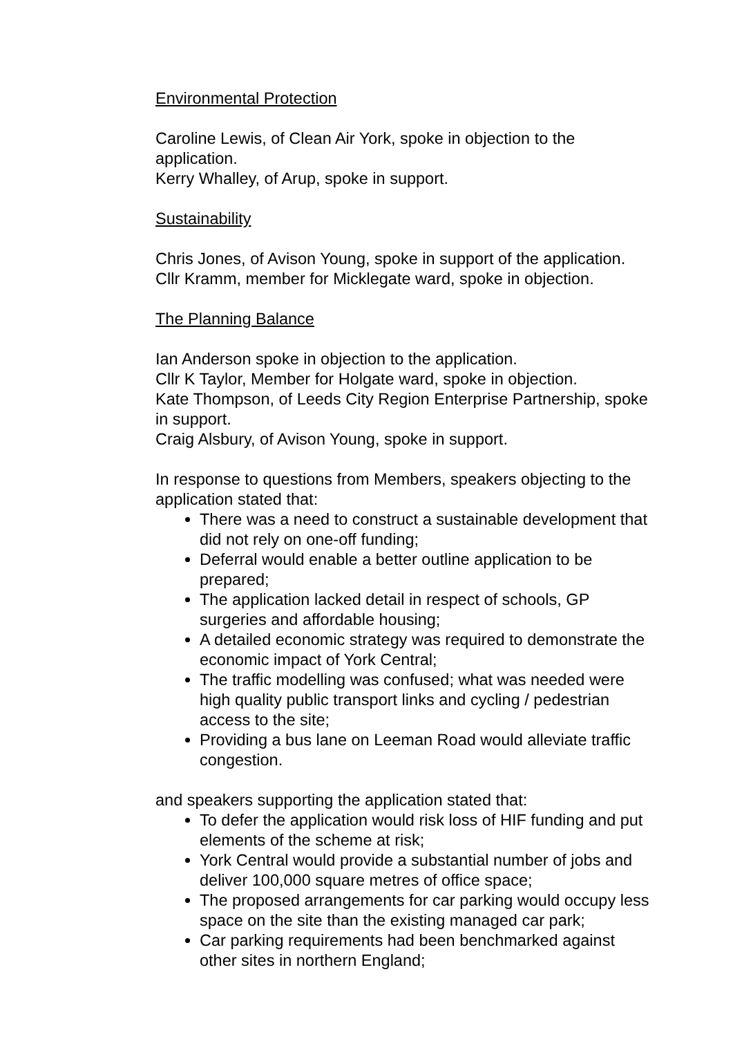Environmental Protection
Caroline Lewis, of Clean Air York, spoke in objection to the application.
Kerry Whalley, of Arup, spoke in support.
Sustainability
Chris Jones, of Avison Young, spoke in support of the application.
Cllr Kramm, member for Micklegate ward, spoke in objection.
The Planning Balance
Ian Anderson spoke in objection to the application.
Cllr K Taylor, Member for Holgate ward, spoke in objection.
Kate Thompson, of Leeds City Region Enterprise Partnership, spoke in support.
Craig Alsbury, of Avison Young, spoke in support.
In response to questions from Members, speakers objecting to the application stated that:
There was a need to construct a sustainable development that did not rely on one-off funding;
Deferral would enable a better outline application to be prepared;
The application lacked detail in respect of schools, GP surgeries and affordable housing;
A detailed economic strategy was required to demonstrate the economic impact of York Central;
The traffic modelling was confused; what was needed were high quality public transport links and cycling / pedestrian access to the site;
Providing a bus lane on Leeman Road would alleviate traffic congestion.
and speakers supporting the application stated that:
To defer the application would risk loss of HIF funding and put elements of the scheme at risk;
York Central would provide a substantial number of jobs and deliver 100,000 square metres of office space;
The proposed arrangements for car parking would occupy less space on the site than the existing managed car park;
Car parking requirements had been benchmarked against other sites in northern England;